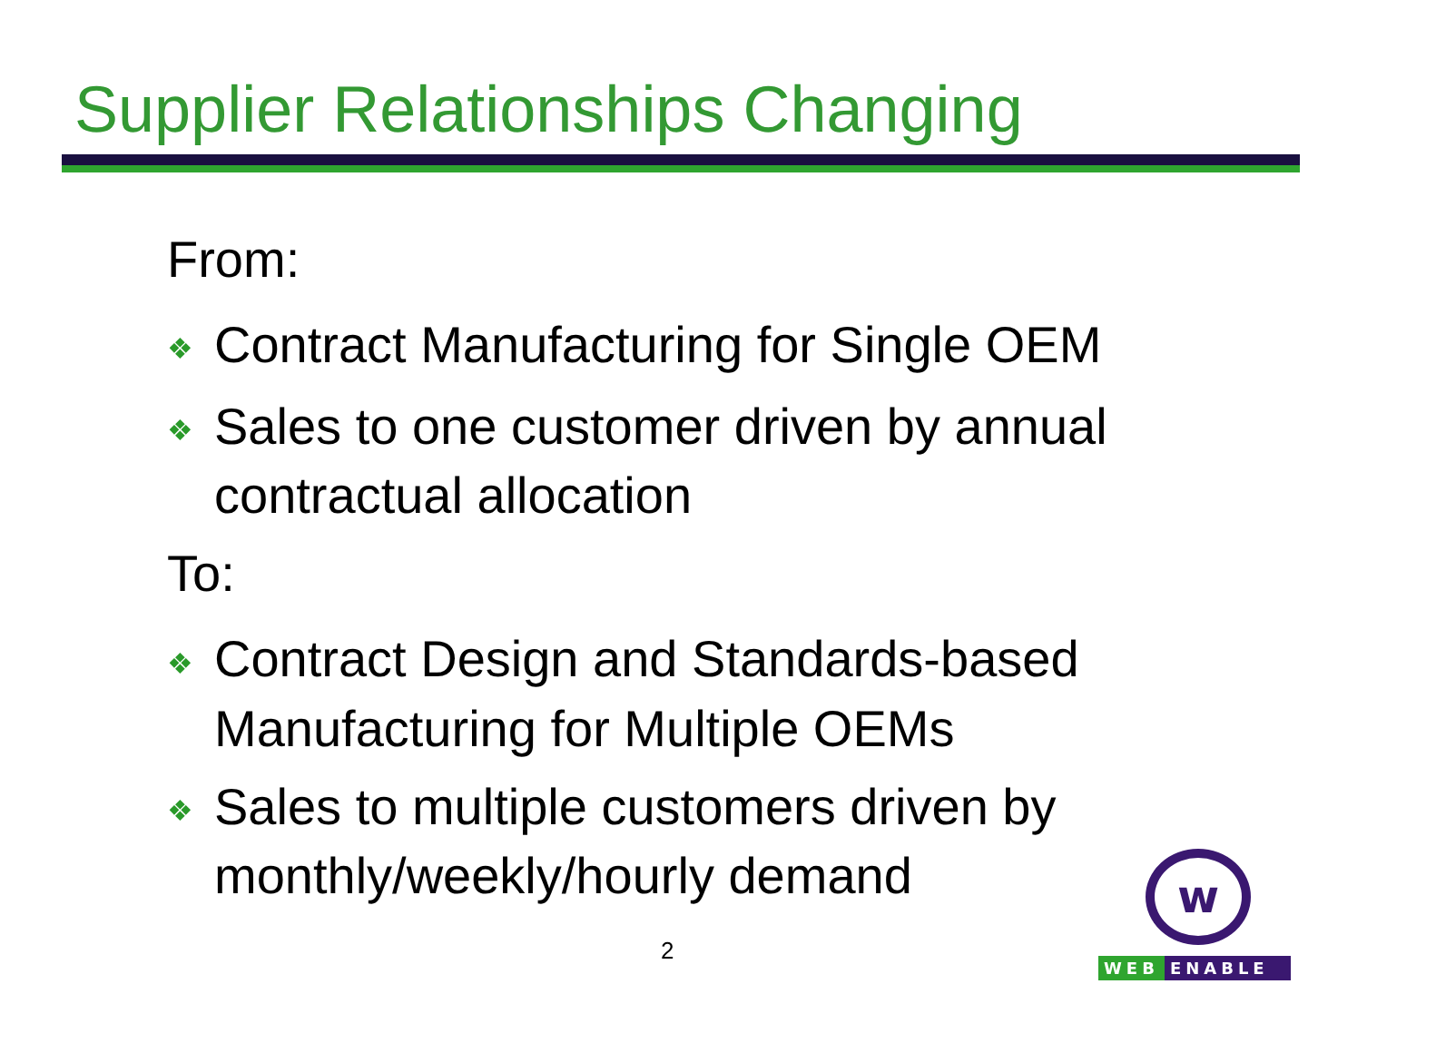Supplier Relationships Changing
From:
❖ Contract Manufacturing for Single OEM
❖ Sales to one customer driven by annual contractual allocation
To:
❖ Contract Design and Standards-based Manufacturing for Multiple OEMs
❖ Sales to multiple customers driven by monthly/weekly/hourly demand
2
w
WEB ENABLE